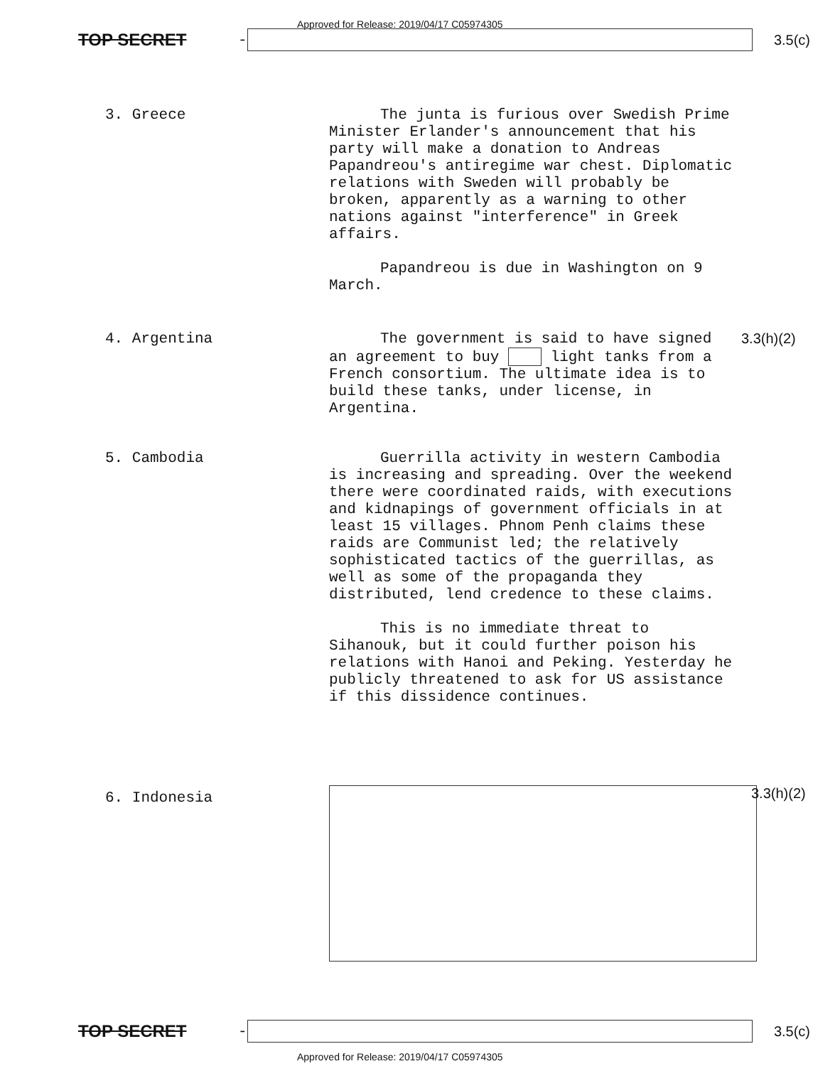Approved for Release: 2019/04/17 C05974305
TOP SECRET -
3.5(c)
3. Greece
The junta is furious over Swedish Prime Minister Erlander's announcement that his party will make a donation to Andreas Papandreou's antiregime war chest. Diplomatic relations with Sweden will probably be broken, apparently as a warning to other nations against "interference" in Greek affairs.
Papandreou is due in Washington on 9 March.
4. Argentina
The government is said to have signed an agreement to buy light tanks from a French consortium. The ultimate idea is to build these tanks, under license, in Argentina.
3.3(h)(2)
5. Cambodia
Guerrilla activity in western Cambodia is increasing and spreading. Over the weekend there were coordinated raids, with executions and kidnapings of government officials in at least 15 villages. Phnom Penh claims these raids are Communist led; the relatively sophisticated tactics of the guerrillas, as well as some of the propaganda they distributed, lend credence to these claims.
This is no immediate threat to Sihanouk, but it could further poison his relations with Hanoi and Peking. Yesterday he publicly threatened to ask for US assistance if this dissidence continues.
6. Indonesia
3.3(h)(2)
TOP SECRET -
3.5(c)
Approved for Release: 2019/04/17 C05974305